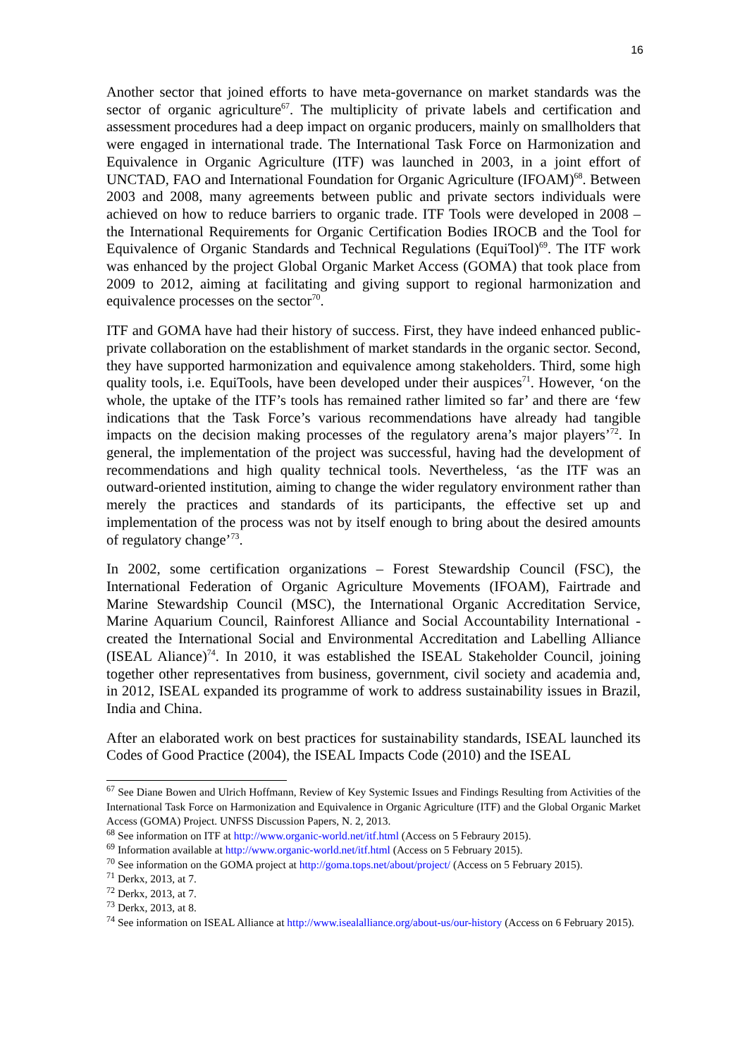16
Another sector that joined efforts to have meta-governance on market standards was the sector of organic agriculture<sup>67</sup>. The multiplicity of private labels and certification and assessment procedures had a deep impact on organic producers, mainly on smallholders that were engaged in international trade. The International Task Force on Harmonization and Equivalence in Organic Agriculture (ITF) was launched in 2003, in a joint effort of UNCTAD, FAO and International Foundation for Organic Agriculture (IFOAM)<sup>68</sup>. Between 2003 and 2008, many agreements between public and private sectors individuals were achieved on how to reduce barriers to organic trade. ITF Tools were developed in 2008 – the International Requirements for Organic Certification Bodies IROCB and the Tool for Equivalence of Organic Standards and Technical Regulations (EquiTool)<sup>69</sup>. The ITF work was enhanced by the project Global Organic Market Access (GOMA) that took place from 2009 to 2012, aiming at facilitating and giving support to regional harmonization and equivalence processes on the sector<sup>70</sup>.
ITF and GOMA have had their history of success. First, they have indeed enhanced public-private collaboration on the establishment of market standards in the organic sector. Second, they have supported harmonization and equivalence among stakeholders. Third, some high quality tools, i.e. EquiTools, have been developed under their auspices<sup>71</sup>. However, ‘on the whole, the uptake of the ITF’s tools has remained rather limited so far’ and there are ‘few indications that the Task Force’s various recommendations have already had tangible impacts on the decision making processes of the regulatory arena’s major players’<sup>72</sup>. In general, the implementation of the project was successful, having had the development of recommendations and high quality technical tools. Nevertheless, ‘as the ITF was an outward-oriented institution, aiming to change the wider regulatory environment rather than merely the practices and standards of its participants, the effective set up and implementation of the process was not by itself enough to bring about the desired amounts of regulatory change’<sup>73</sup>.
In 2002, some certification organizations – Forest Stewardship Council (FSC), the International Federation of Organic Agriculture Movements (IFOAM), Fairtrade and Marine Stewardship Council (MSC), the International Organic Accreditation Service, Marine Aquarium Council, Rainforest Alliance and Social Accountability International - created the International Social and Environmental Accreditation and Labelling Alliance (ISEAL Aliance)<sup>74</sup>. In 2010, it was established the ISEAL Stakeholder Council, joining together other representatives from business, government, civil society and academia and, in 2012, ISEAL expanded its programme of work to address sustainability issues in Brazil, India and China.
After an elaborated work on best practices for sustainability standards, ISEAL launched its Codes of Good Practice (2004), the ISEAL Impacts Code (2010) and the ISEAL
<sup>67</sup> See Diane Bowen and Ulrich Hoffmann, Review of Key Systemic Issues and Findings Resulting from Activities of the International Task Force on Harmonization and Equivalence in Organic Agriculture (ITF) and the Global Organic Market Access (GOMA) Project. UNFSS Discussion Papers, N. 2, 2013.
<sup>68</sup> See information on ITF at http://www.organic-world.net/itf.html (Access on 5 Febraury 2015).
<sup>69</sup> Information available at http://www.organic-world.net/itf.html (Access on 5 February 2015).
<sup>70</sup> See information on the GOMA project at http://goma.tops.net/about/project/ (Access on 5 February 2015).
<sup>71</sup> Derkx, 2013, at 7.
<sup>72</sup> Derkx, 2013, at 7.
<sup>73</sup> Derkx, 2013, at 8.
<sup>74</sup> See information on ISEAL Alliance at http://www.isealalliance.org/about-us/our-history (Access on 6 February 2015).